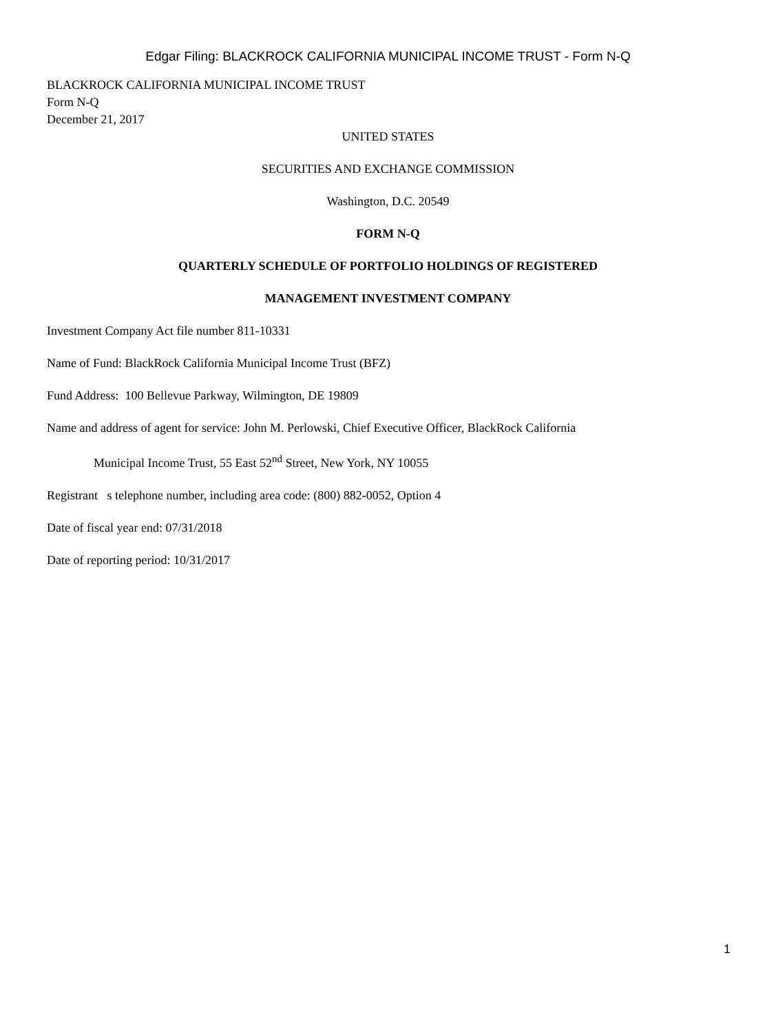Edgar Filing: BLACKROCK CALIFORNIA MUNICIPAL INCOME TRUST - Form N-Q
BLACKROCK CALIFORNIA MUNICIPAL INCOME TRUST
Form N-Q
December 21, 2017
UNITED STATES
SECURITIES AND EXCHANGE COMMISSION
Washington, D.C. 20549
FORM N-Q
QUARTERLY SCHEDULE OF PORTFOLIO HOLDINGS OF REGISTERED
MANAGEMENT INVESTMENT COMPANY
Investment Company Act file number 811-10331
Name of Fund: BlackRock California Municipal Income Trust (BFZ)
Fund Address: 100 Bellevue Parkway, Wilmington, DE 19809
Name and address of agent for service: John M. Perlowski, Chief Executive Officer, BlackRock California
Municipal Income Trust, 55 East 52<sup>nd</sup> Street, New York, NY 10055
Registrant s telephone number, including area code: (800) 882-0052, Option 4
Date of fiscal year end: 07/31/2018
Date of reporting period: 10/31/2017
1